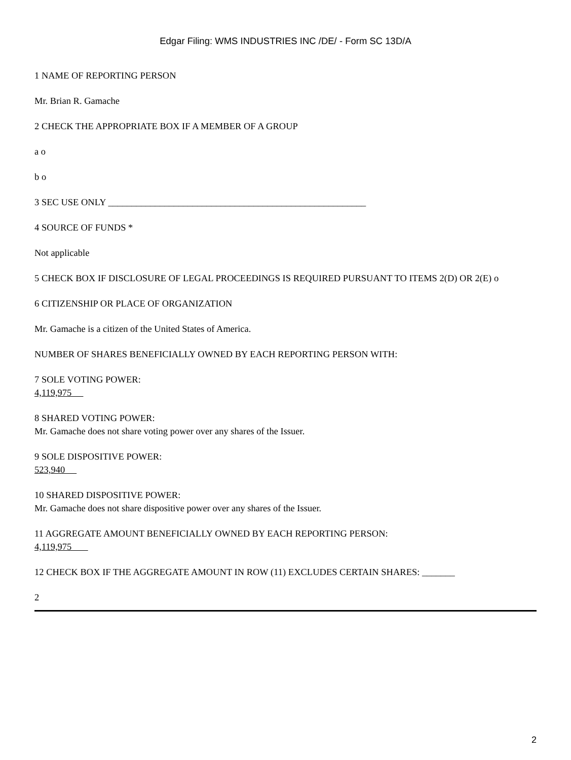Edgar Filing: WMS INDUSTRIES INC /DE/ - Form SC 13D/A
1 NAME OF REPORTING PERSON
Mr. Brian R. Gamache
2 CHECK THE APPROPRIATE BOX IF A MEMBER OF A GROUP
a o
b o
3 SEC USE ONLY _______________________________________________________
4 SOURCE OF FUNDS *
Not applicable
5 CHECK BOX IF DISCLOSURE OF LEGAL PROCEEDINGS IS REQUIRED PURSUANT TO ITEMS 2(D) OR 2(E) o
6 CITIZENSHIP OR PLACE OF ORGANIZATION
Mr. Gamache is a citizen of the United States of America.
NUMBER OF SHARES BENEFICIALLY OWNED BY EACH REPORTING PERSON WITH:
7 SOLE VOTING POWER:
4,119,975
8 SHARED VOTING POWER:
Mr. Gamache does not share voting power over any shares of the Issuer.
9 SOLE DISPOSITIVE POWER:
523,940
10 SHARED DISPOSITIVE POWER:
Mr. Gamache does not share dispositive power over any shares of the Issuer.
11 AGGREGATE AMOUNT BENEFICIALLY OWNED BY EACH REPORTING PERSON:
4,119,975
12 CHECK BOX IF THE AGGREGATE AMOUNT IN ROW (11) EXCLUDES CERTAIN SHARES: _______
2
2